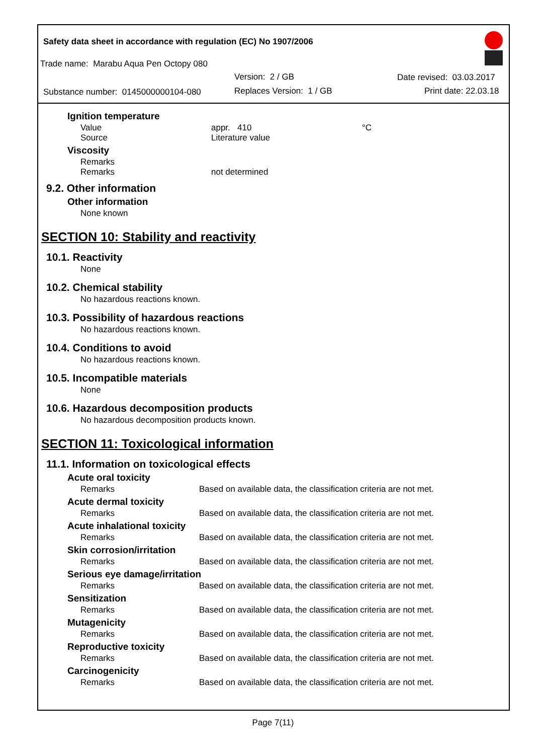Safety data sheet in accordance with regulation (EC) No 1907/2006
Trade name: Marabu Aqua Pen Octopy 080
Version: 2 / GB
Substance number: 0145000000104-080
Replaces Version: 1 / GB
Date revised: 03.03.2017
Print date: 22.03.18
Ignition temperature
Value appr. 410 °C
Source Literature value
Viscosity
Remarks
Remarks not determined
9.2. Other information
Other information
None known
SECTION 10: Stability and reactivity
10.1. Reactivity
None
10.2. Chemical stability
No hazardous reactions known.
10.3. Possibility of hazardous reactions
No hazardous reactions known.
10.4. Conditions to avoid
No hazardous reactions known.
10.5. Incompatible materials
None
10.6. Hazardous decomposition products
No hazardous decomposition products known.
SECTION 11: Toxicological information
11.1. Information on toxicological effects
Acute oral toxicity
Remarks Based on available data, the classification criteria are not met.
Acute dermal toxicity
Remarks Based on available data, the classification criteria are not met.
Acute inhalational toxicity
Remarks Based on available data, the classification criteria are not met.
Skin corrosion/irritation
Remarks Based on available data, the classification criteria are not met.
Serious eye damage/irritation
Remarks Based on available data, the classification criteria are not met.
Sensitization
Remarks Based on available data, the classification criteria are not met.
Mutagenicity
Remarks Based on available data, the classification criteria are not met.
Reproductive toxicity
Remarks Based on available data, the classification criteria are not met.
Carcinogenicity
Remarks Based on available data, the classification criteria are not met.
Page 7(11)